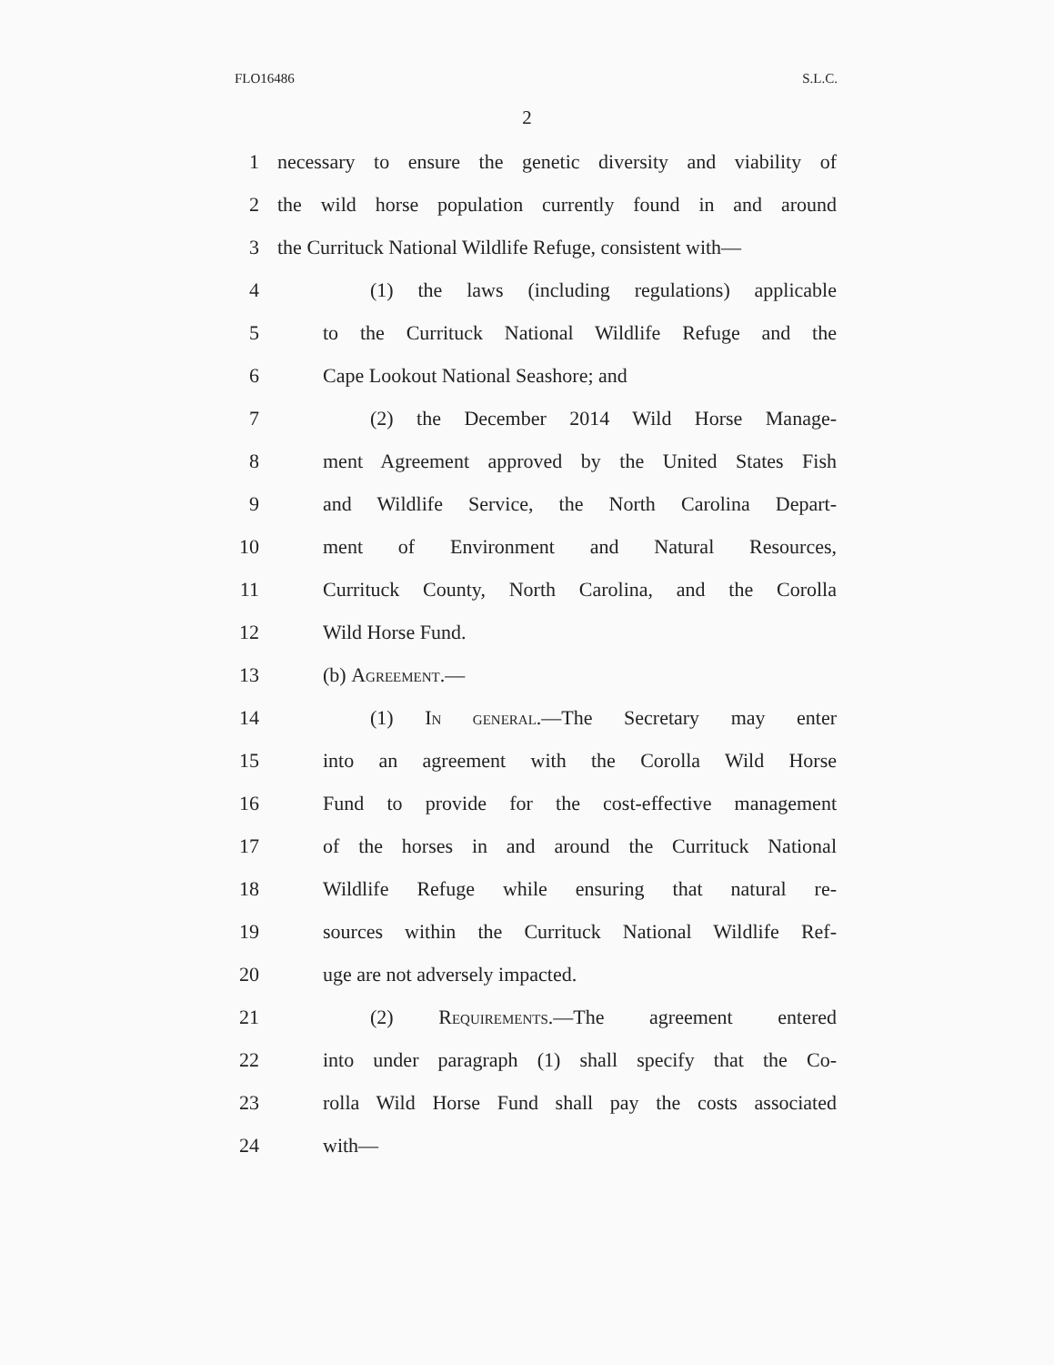FLO16486 S.L.C.
2
1 necessary to ensure the genetic diversity and viability of
2 the wild horse population currently found in and around
3 the Currituck National Wildlife Refuge, consistent with—
4 (1) the laws (including regulations) applicable
5 to the Currituck National Wildlife Refuge and the
6 Cape Lookout National Seashore; and
7 (2) the December 2014 Wild Horse Manage-
8 ment Agreement approved by the United States Fish
9 and Wildlife Service, the North Carolina Depart-
10 ment of Environment and Natural Resources,
11 Currituck County, North Carolina, and the Corolla
12 Wild Horse Fund.
13 (b) Agreement.—
14 (1) In general.—The Secretary may enter
15 into an agreement with the Corolla Wild Horse
16 Fund to provide for the cost-effective management
17 of the horses in and around the Currituck National
18 Wildlife Refuge while ensuring that natural re-
19 sources within the Currituck National Wildlife Ref-
20 uge are not adversely impacted.
21 (2) Requirements.—The agreement entered
22 into under paragraph (1) shall specify that the Co-
23 rolla Wild Horse Fund shall pay the costs associated
24 with—